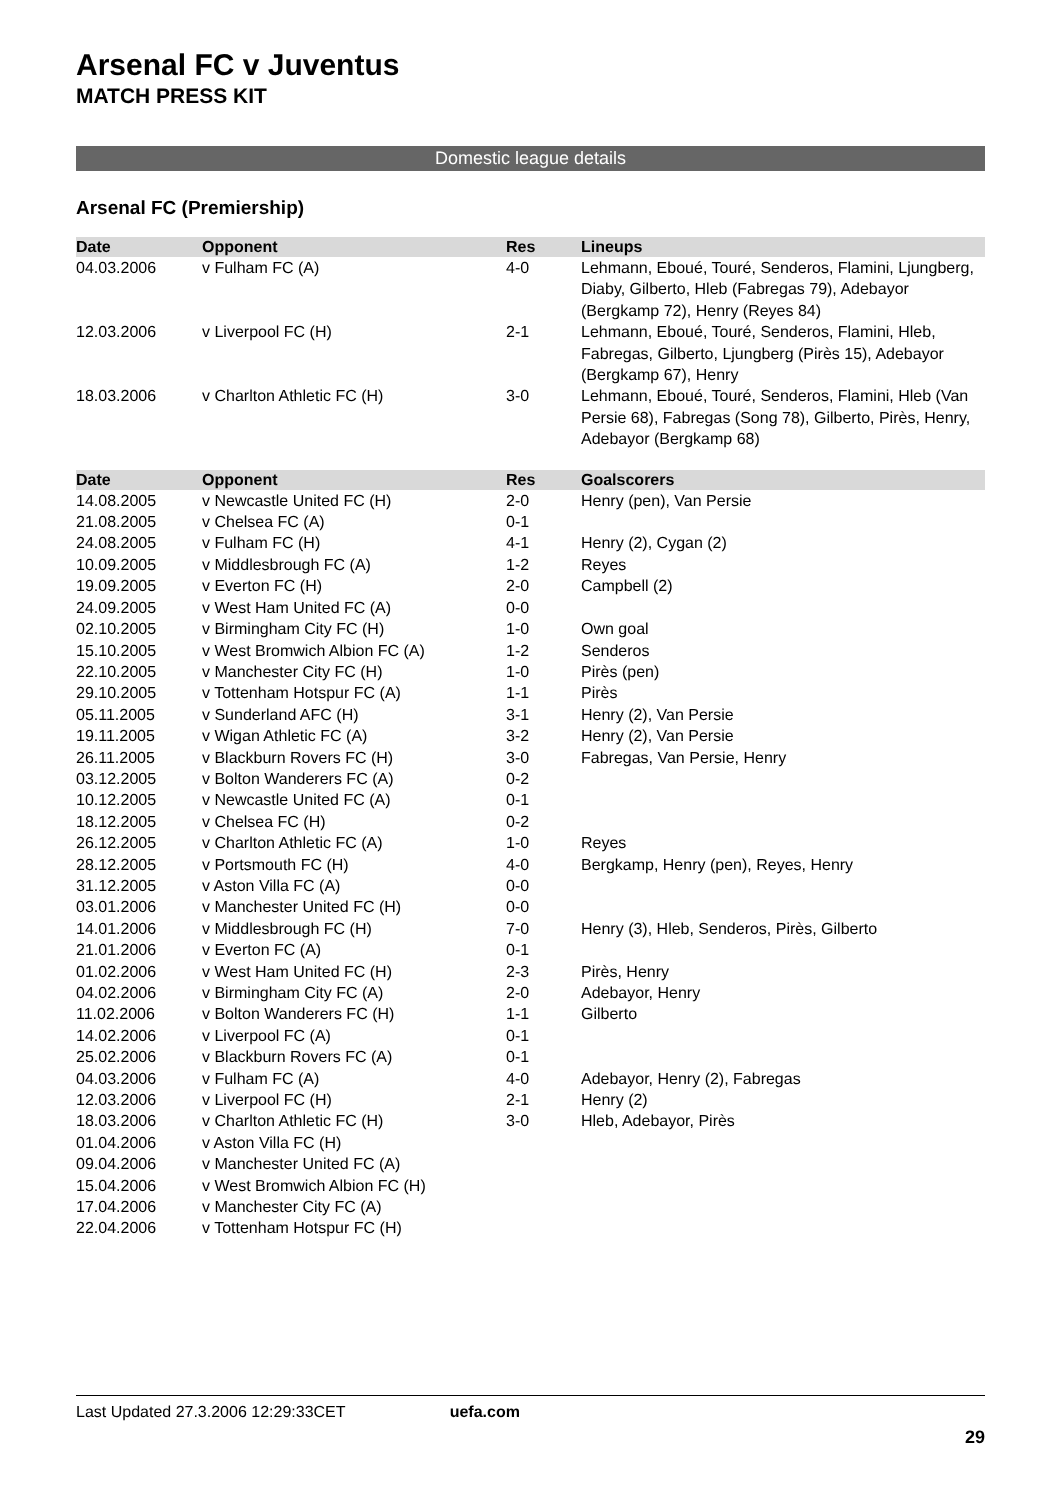Arsenal FC v Juventus
MATCH PRESS KIT
Domestic league details
Arsenal FC (Premiership)
| Date | Opponent | Res | Lineups |
| --- | --- | --- | --- |
| 04.03.2006 | v Fulham FC (A) | 4-0 | Lehmann, Eboué, Touré, Senderos, Flamini, Ljungberg, Diaby, Gilberto, Hleb (Fabregas 79), Adebayor (Bergkamp 72), Henry (Reyes 84) |
| 12.03.2006 | v Liverpool FC (H) | 2-1 | Lehmann, Eboué, Touré, Senderos, Flamini, Hleb, Fabregas, Gilberto, Ljungberg (Pirès 15), Adebayor (Bergkamp 67), Henry |
| 18.03.2006 | v Charlton Athletic FC (H) | 3-0 | Lehmann, Eboué, Touré, Senderos, Flamini, Hleb (Van Persie 68), Fabregas (Song 78), Gilberto, Pirès, Henry, Adebayor (Bergkamp 68) |
| Date | Opponent | Res | Goalscorers |
| --- | --- | --- | --- |
| 14.08.2005 | v Newcastle United FC (H) | 2-0 | Henry (pen), Van Persie |
| 21.08.2005 | v Chelsea FC (A) | 0-1 | |
| 24.08.2005 | v Fulham FC (H) | 4-1 | Henry (2), Cygan (2) |
| 10.09.2005 | v Middlesbrough FC (A) | 1-2 | Reyes |
| 19.09.2005 | v Everton FC (H) | 2-0 | Campbell (2) |
| 24.09.2005 | v West Ham United FC (A) | 0-0 | |
| 02.10.2005 | v Birmingham City FC (H) | 1-0 | Own goal |
| 15.10.2005 | v West Bromwich Albion FC (A) | 1-2 | Senderos |
| 22.10.2005 | v Manchester City FC (H) | 1-0 | Pirès (pen) |
| 29.10.2005 | v Tottenham Hotspur FC (A) | 1-1 | Pirès |
| 05.11.2005 | v Sunderland AFC (H) | 3-1 | Henry (2), Van Persie |
| 19.11.2005 | v Wigan Athletic FC (A) | 3-2 | Henry (2), Van Persie |
| 26.11.2005 | v Blackburn Rovers FC (H) | 3-0 | Fabregas, Van Persie, Henry |
| 03.12.2005 | v Bolton Wanderers FC (A) | 0-2 | |
| 10.12.2005 | v Newcastle United FC (A) | 0-1 | |
| 18.12.2005 | v Chelsea FC (H) | 0-2 | |
| 26.12.2005 | v Charlton Athletic FC (A) | 1-0 | Reyes |
| 28.12.2005 | v Portsmouth FC (H) | 4-0 | Bergkamp, Henry (pen), Reyes, Henry |
| 31.12.2005 | v Aston Villa FC (A) | 0-0 | |
| 03.01.2006 | v Manchester United FC (H) | 0-0 | |
| 14.01.2006 | v Middlesbrough FC (H) | 7-0 | Henry (3), Hleb, Senderos, Pirès, Gilberto |
| 21.01.2006 | v Everton FC (A) | 0-1 | |
| 01.02.2006 | v West Ham United FC (H) | 2-3 | Pirès, Henry |
| 04.02.2006 | v Birmingham City FC (A) | 2-0 | Adebayor, Henry |
| 11.02.2006 | v Bolton Wanderers FC (H) | 1-1 | Gilberto |
| 14.02.2006 | v Liverpool FC (A) | 0-1 | |
| 25.02.2006 | v Blackburn Rovers FC (A) | 0-1 | |
| 04.03.2006 | v Fulham FC (A) | 4-0 | Adebayor, Henry (2), Fabregas |
| 12.03.2006 | v Liverpool FC (H) | 2-1 | Henry (2) |
| 18.03.2006 | v Charlton Athletic FC (H) | 3-0 | Hleb, Adebayor, Pirès |
| 01.04.2006 | v Aston Villa FC (H) | | |
| 09.04.2006 | v Manchester United FC (A) | | |
| 15.04.2006 | v West Bromwich Albion FC (H) | | |
| 17.04.2006 | v Manchester City FC (A) | | |
| 22.04.2006 | v Tottenham Hotspur FC (H) | | |
Last Updated 27.3.2006 12:29:33CET uefa.com
29